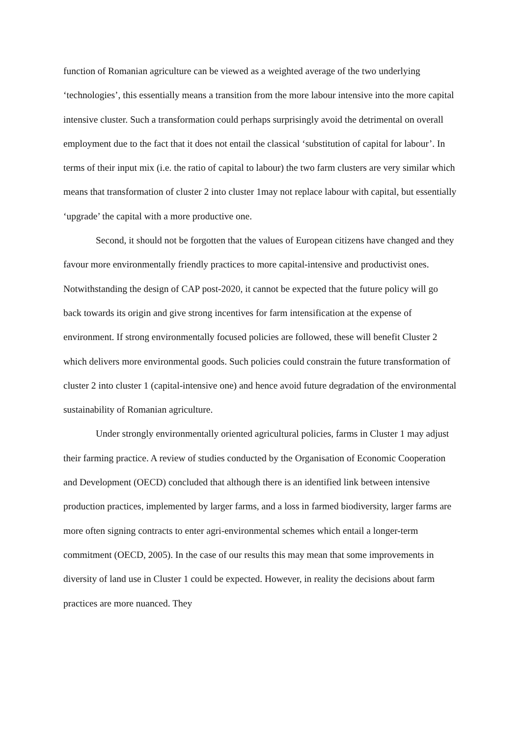function of Romanian agriculture can be viewed as a weighted average of the two underlying ‘technologies’, this essentially means a transition from the more labour intensive into the more capital intensive cluster. Such a transformation could perhaps surprisingly avoid the detrimental on overall employment due to the fact that it does not entail the classical ‘substitution of capital for labour’. In terms of their input mix (i.e. the ratio of capital to labour) the two farm clusters are very similar which means that transformation of cluster 2 into cluster 1may not replace labour with capital, but essentially ‘upgrade’ the capital with a more productive one.
Second, it should not be forgotten that the values of European citizens have changed and they favour more environmentally friendly practices to more capital-intensive and productivist ones. Notwithstanding the design of CAP post-2020, it cannot be expected that the future policy will go back towards its origin and give strong incentives for farm intensification at the expense of environment. If strong environmentally focused policies are followed, these will benefit Cluster 2 which delivers more environmental goods. Such policies could constrain the future transformation of cluster 2 into cluster 1 (capital-intensive one) and hence avoid future degradation of the environmental sustainability of Romanian agriculture.
Under strongly environmentally oriented agricultural policies, farms in Cluster 1 may adjust their farming practice. A review of studies conducted by the Organisation of Economic Cooperation and Development (OECD) concluded that although there is an identified link between intensive production practices, implemented by larger farms, and a loss in farmed biodiversity, larger farms are more often signing contracts to enter agri-environmental schemes which entail a longer-term commitment (OECD, 2005). In the case of our results this may mean that some improvements in diversity of land use in Cluster 1 could be expected. However, in reality the decisions about farm practices are more nuanced. They